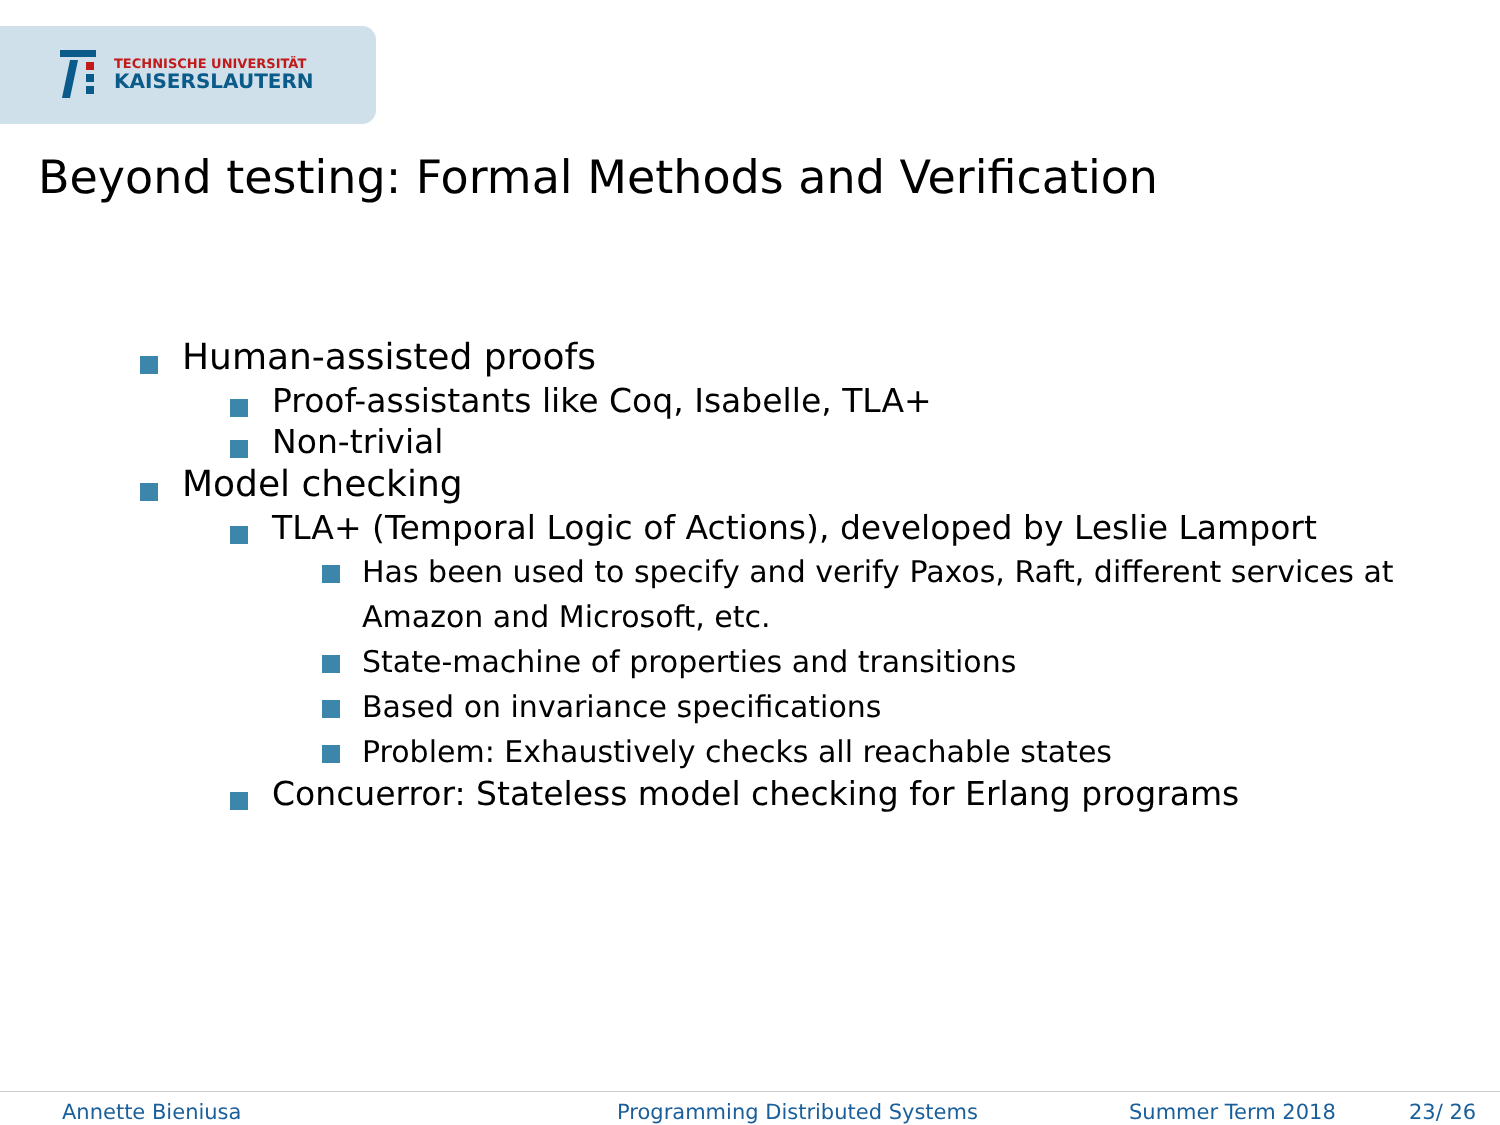TECHNISCHE UNIVERSITÄT
KAISERSLAUTERN
Beyond testing: Formal Methods and Verification
Human-assisted proofs
Proof-assistants like Coq, Isabelle, TLA+
Non-trivial
Model checking
TLA+ (Temporal Logic of Actions), developed by Leslie Lamport
Has been used to specify and verify Paxos, Raft, different services at Amazon and Microsoft, etc.
State-machine of properties and transitions
Based on invariance specifications
Problem: Exhaustively checks all reachable states
Concuerror: Stateless model checking for Erlang programs
Annette Bieniusa Programming Distributed Systems Summer Term 2018 23/ 26